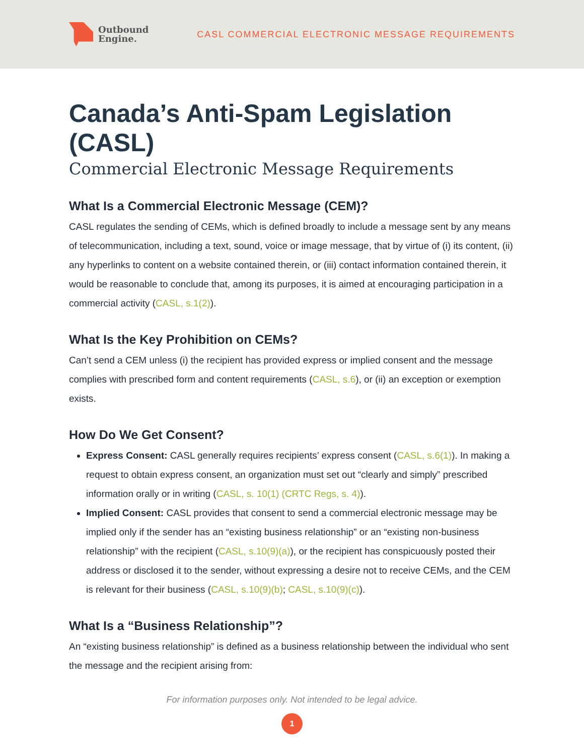Outbound
Engine.
CASL COMMERCIAL ELECTRONIC MESSAGE REQUIREMENTS
Canada’s Anti-Spam Legislation (CASL)
Commercial Electronic Message Requirements
What Is a Commercial Electronic Message (CEM)?
CASL regulates the sending of CEMs, which is defined broadly to include a message sent by any means of telecommunication, including a text, sound, voice or image message, that by virtue of (i) its content, (ii) any hyperlinks to content on a website contained therein, or (iii) contact information contained therein, it would be reasonable to conclude that, among its purposes, it is aimed at encouraging participation in a commercial activity (CASL, s.1(2)).
What Is the Key Prohibition on CEMs?
Can’t send a CEM unless (i) the recipient has provided express or implied consent and the message complies with prescribed form and content requirements (CASL, s.6), or (ii) an exception or exemption exists.
How Do We Get Consent?
Express Consent: CASL generally requires recipients’ express consent (CASL, s.6(1)). In making a request to obtain express consent, an organization must set out “clearly and simply” prescribed information orally or in writing (CASL, s. 10(1) (CRTC Regs, s. 4)).
Implied Consent: CASL provides that consent to send a commercial electronic message may be implied only if the sender has an “existing business relationship” or an “existing non-business relationship” with the recipient (CASL, s.10(9)(a)), or the recipient has conspicuously posted their address or disclosed it to the sender, without expressing a desire not to receive CEMs, and the CEM is relevant for their business (CASL, s.10(9)(b); CASL, s.10(9)(c)).
What Is a “Business Relationship”?
An “existing business relationship” is defined as a business relationship between the individual who sent the message and the recipient arising from:
For information purposes only. Not intended to be legal advice.
1